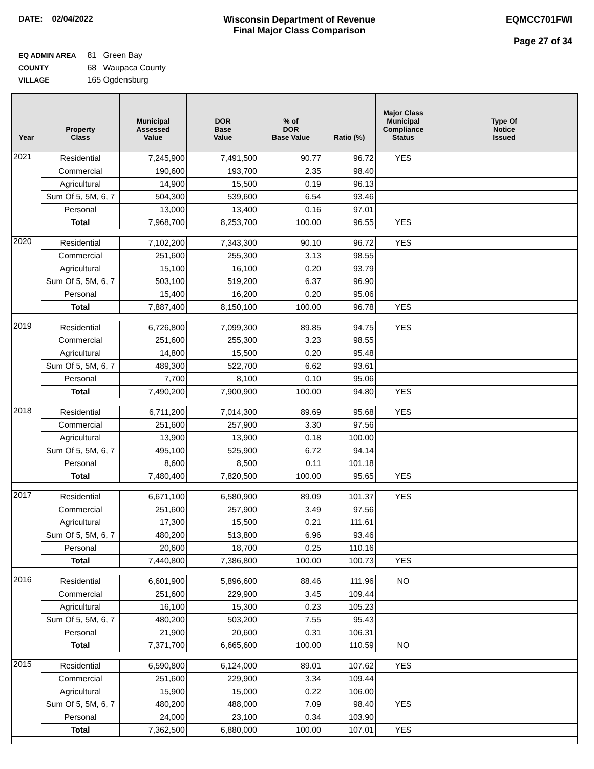DATE: 02/04/2022 Wisconsin Department of Revenue
Final Major Class Comparison
EQMCC701FWI
Page 27 of 34
EQ ADMIN AREA 81 Green Bay
COUNTY 68 Waupaca County
VILLAGE 165 Ogdensburg
| Year | Property Class | Municipal Assessed Value | DOR Base Value | % of DOR Base Value | Ratio (%) | Major Class Municipal Compliance Status | Type Of Notice Issued |
| --- | --- | --- | --- | --- | --- | --- | --- |
| 2021 | Residential | 7,245,900 | 7,491,500 | 90.77 | 96.72 | YES | |
| | Commercial | 190,600 | 193,700 | 2.35 | 98.40 | | |
| | Agricultural | 14,900 | 15,500 | 0.19 | 96.13 | | |
| | Sum Of 5, 5M, 6, 7 | 504,300 | 539,600 | 6.54 | 93.46 | | |
| | Personal | 13,000 | 13,400 | 0.16 | 97.01 | | |
| | Total | 7,968,700 | 8,253,700 | 100.00 | 96.55 | YES | |
| 2020 | Residential | 7,102,200 | 7,343,300 | 90.10 | 96.72 | YES | |
| | Commercial | 251,600 | 255,300 | 3.13 | 98.55 | | |
| | Agricultural | 15,100 | 16,100 | 0.20 | 93.79 | | |
| | Sum Of 5, 5M, 6, 7 | 503,100 | 519,200 | 6.37 | 96.90 | | |
| | Personal | 15,400 | 16,200 | 0.20 | 95.06 | | |
| | Total | 7,887,400 | 8,150,100 | 100.00 | 96.78 | YES | |
| 2019 | Residential | 6,726,800 | 7,099,300 | 89.85 | 94.75 | YES | |
| | Commercial | 251,600 | 255,300 | 3.23 | 98.55 | | |
| | Agricultural | 14,800 | 15,500 | 0.20 | 95.48 | | |
| | Sum Of 5, 5M, 6, 7 | 489,300 | 522,700 | 6.62 | 93.61 | | |
| | Personal | 7,700 | 8,100 | 0.10 | 95.06 | | |
| | Total | 7,490,200 | 7,900,900 | 100.00 | 94.80 | YES | |
| 2018 | Residential | 6,711,200 | 7,014,300 | 89.69 | 95.68 | YES | |
| | Commercial | 251,600 | 257,900 | 3.30 | 97.56 | | |
| | Agricultural | 13,900 | 13,900 | 0.18 | 100.00 | | |
| | Sum Of 5, 5M, 6, 7 | 495,100 | 525,900 | 6.72 | 94.14 | | |
| | Personal | 8,600 | 8,500 | 0.11 | 101.18 | | |
| | Total | 7,480,400 | 7,820,500 | 100.00 | 95.65 | YES | |
| 2017 | Residential | 6,671,100 | 6,580,900 | 89.09 | 101.37 | YES | |
| | Commercial | 251,600 | 257,900 | 3.49 | 97.56 | | |
| | Agricultural | 17,300 | 15,500 | 0.21 | 111.61 | | |
| | Sum Of 5, 5M, 6, 7 | 480,200 | 513,800 | 6.96 | 93.46 | | |
| | Personal | 20,600 | 18,700 | 0.25 | 110.16 | | |
| | Total | 7,440,800 | 7,386,800 | 100.00 | 100.73 | YES | |
| 2016 | Residential | 6,601,900 | 5,896,600 | 88.46 | 111.96 | NO | |
| | Commercial | 251,600 | 229,900 | 3.45 | 109.44 | | |
| | Agricultural | 16,100 | 15,300 | 0.23 | 105.23 | | |
| | Sum Of 5, 5M, 6, 7 | 480,200 | 503,200 | 7.55 | 95.43 | | |
| | Personal | 21,900 | 20,600 | 0.31 | 106.31 | | |
| | Total | 7,371,700 | 6,665,600 | 100.00 | 110.59 | NO | |
| 2015 | Residential | 6,590,800 | 6,124,000 | 89.01 | 107.62 | YES | |
| | Commercial | 251,600 | 229,900 | 3.34 | 109.44 | | |
| | Agricultural | 15,900 | 15,000 | 0.22 | 106.00 | | |
| | Sum Of 5, 5M, 6, 7 | 480,200 | 488,000 | 7.09 | 98.40 | YES | |
| | Personal | 24,000 | 23,100 | 0.34 | 103.90 | | |
| | Total | 7,362,500 | 6,880,000 | 100.00 | 107.01 | YES | |